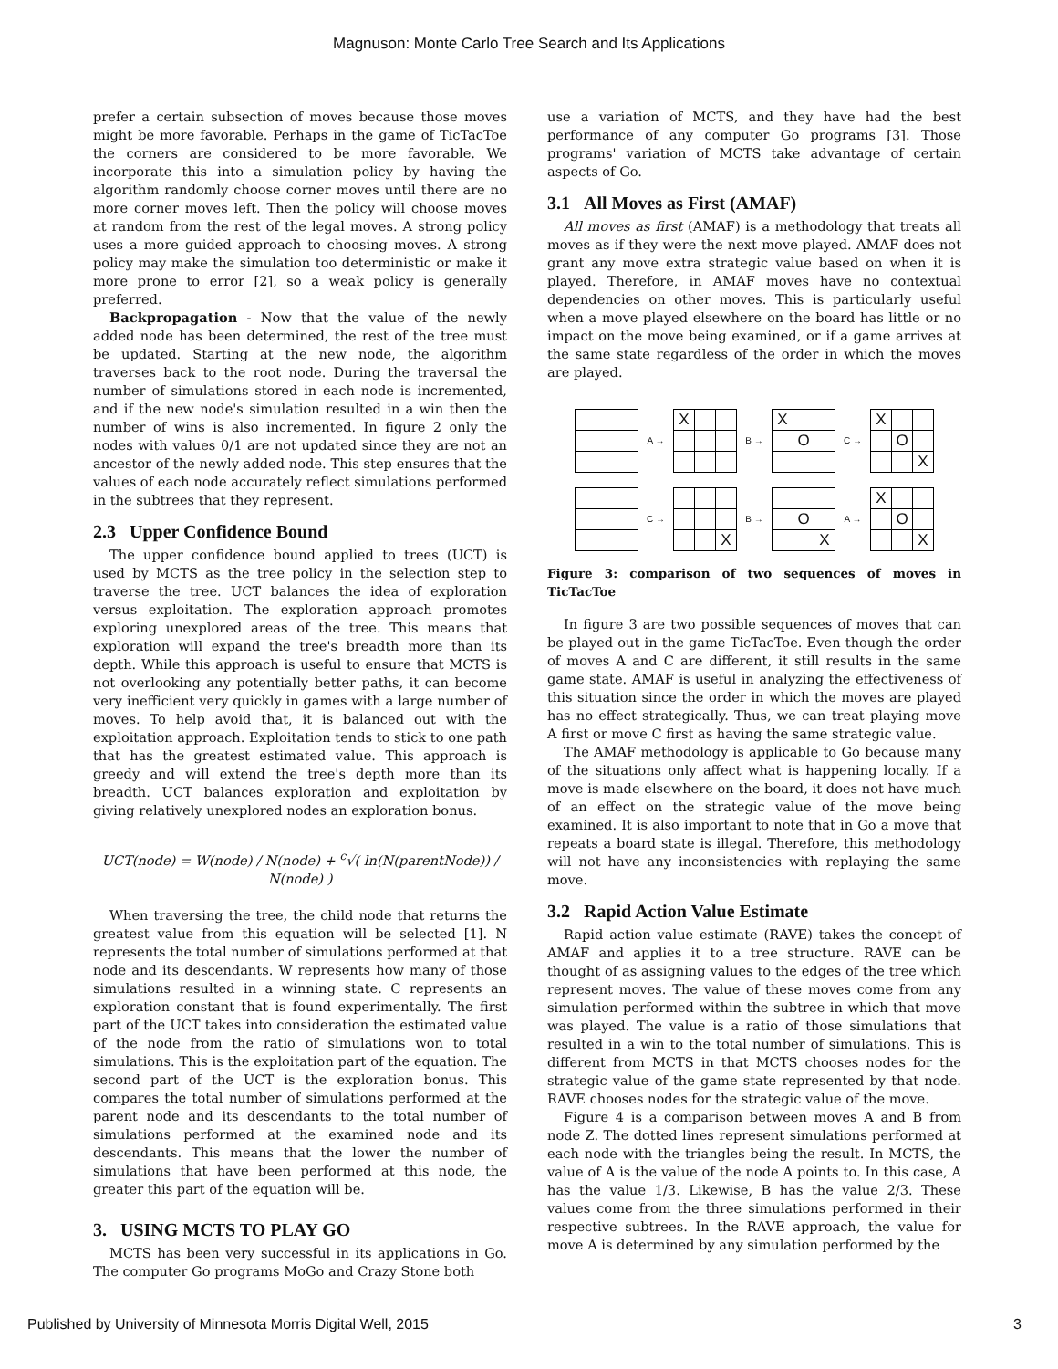Magnuson: Monte Carlo Tree Search and Its Applications
prefer a certain subsection of moves because those moves might be more favorable. Perhaps in the game of TicTacToe the corners are considered to be more favorable. We incorporate this into a simulation policy by having the algorithm randomly choose corner moves until there are no more corner moves left. Then the policy will choose moves at random from the rest of the legal moves. A strong policy uses a more guided approach to choosing moves. A strong policy may make the simulation too deterministic or make it more prone to error [2], so a weak policy is generally preferred.
Backpropagation - Now that the value of the newly added node has been determined, the rest of the tree must be updated. Starting at the new node, the algorithm traverses back to the root node. During the traversal the number of simulations stored in each node is incremented, and if the new node's simulation resulted in a win then the number of wins is also incremented. In figure 2 only the nodes with values 0/1 are not updated since they are not an ancestor of the newly added node. This step ensures that the values of each node accurately reflect simulations performed in the subtrees that they represent.
2.3 Upper Confidence Bound
The upper confidence bound applied to trees (UCT) is used by MCTS as the tree policy in the selection step to traverse the tree. UCT balances the idea of exploration versus exploitation. The exploration approach promotes exploring unexplored areas of the tree. This means that exploration will expand the tree's breadth more than its depth. While this approach is useful to ensure that MCTS is not overlooking any potentially better paths, it can become very inefficient very quickly in games with a large number of moves. To help avoid that, it is balanced out with the exploitation approach. Exploitation tends to stick to one path that has the greatest estimated value. This approach is greedy and will extend the tree's depth more than its breadth. UCT balances exploration and exploitation by giving relatively unexplored nodes an exploration bonus.
UCT(node) = W(node) / N(node) + <sup>c</sup>√( ln(N(parentNode)) / N(node) )
When traversing the tree, the child node that returns the greatest value from this equation will be selected [1]. N represents the total number of simulations performed at that node and its descendants. W represents how many of those simulations resulted in a winning state. C represents an exploration constant that is found experimentally. The first part of the UCT takes into consideration the estimated value of the node from the ratio of simulations won to total simulations. This is the exploitation part of the equation. The second part of the UCT is the exploration bonus. This compares the total number of simulations performed at the parent node and its descendants to the total number of simulations performed at the examined node and its descendants. This means that the lower the number of simulations that have been performed at this node, the greater this part of the equation will be.
3. USING MCTS TO PLAY GO
MCTS has been very successful in its applications in Go. The computer Go programs MoGo and Crazy Stone both
use a variation of MCTS, and they have had the best performance of any computer Go programs [3]. Those programs' variation of MCTS take advantage of certain aspects of Go.
3.1 All Moves as First (AMAF)
All moves as first (AMAF) is a methodology that treats all moves as if they were the next move played. AMAF does not grant any move extra strategic value based on when it is played. Therefore, in AMAF moves have no contextual dependencies on other moves. This is particularly useful when a move played elsewhere on the board has little or no impact on the move being examined, or if a game arrives at the same state regardless of the order in which the moves are played.
A →
| X | | |
B →
| X | | |
| | O | |
C →
| X | | |
| | O | |
| | | X |
C →
| | | X |
B →
| | O | |
| | | X |
A →
| X | | |
| | O | |
| | | X |
Figure 3: comparison of two sequences of moves in TicTacToe
In figure 3 are two possible sequences of moves that can be played out in the game TicTacToe. Even though the order of moves A and C are different, it still results in the same game state. AMAF is useful in analyzing the effectiveness of this situation since the order in which the moves are played has no effect strategically. Thus, we can treat playing move A first or move C first as having the same strategic value.
The AMAF methodology is applicable to Go because many of the situations only affect what is happening locally. If a move is made elsewhere on the board, it does not have much of an effect on the strategic value of the move being examined. It is also important to note that in Go a move that repeats a board state is illegal. Therefore, this methodology will not have any inconsistencies with replaying the same move.
3.2 Rapid Action Value Estimate
Rapid action value estimate (RAVE) takes the concept of AMAF and applies it to a tree structure. RAVE can be thought of as assigning values to the edges of the tree which represent moves. The value of these moves come from any simulation performed within the subtree in which that move was played. The value is a ratio of those simulations that resulted in a win to the total number of simulations. This is different from MCTS in that MCTS chooses nodes for the strategic value of the game state represented by that node. RAVE chooses nodes for the strategic value of the move.
Figure 4 is a comparison between moves A and B from node Z. The dotted lines represent simulations performed at each node with the triangles being the result. In MCTS, the value of A is the value of the node A points to. In this case, A has the value 1/3. Likewise, B has the value 2/3. These values come from the three simulations performed in their respective subtrees. In the RAVE approach, the value for move A is determined by any simulation performed by the
Published by University of Minnesota Morris Digital Well, 2015 3